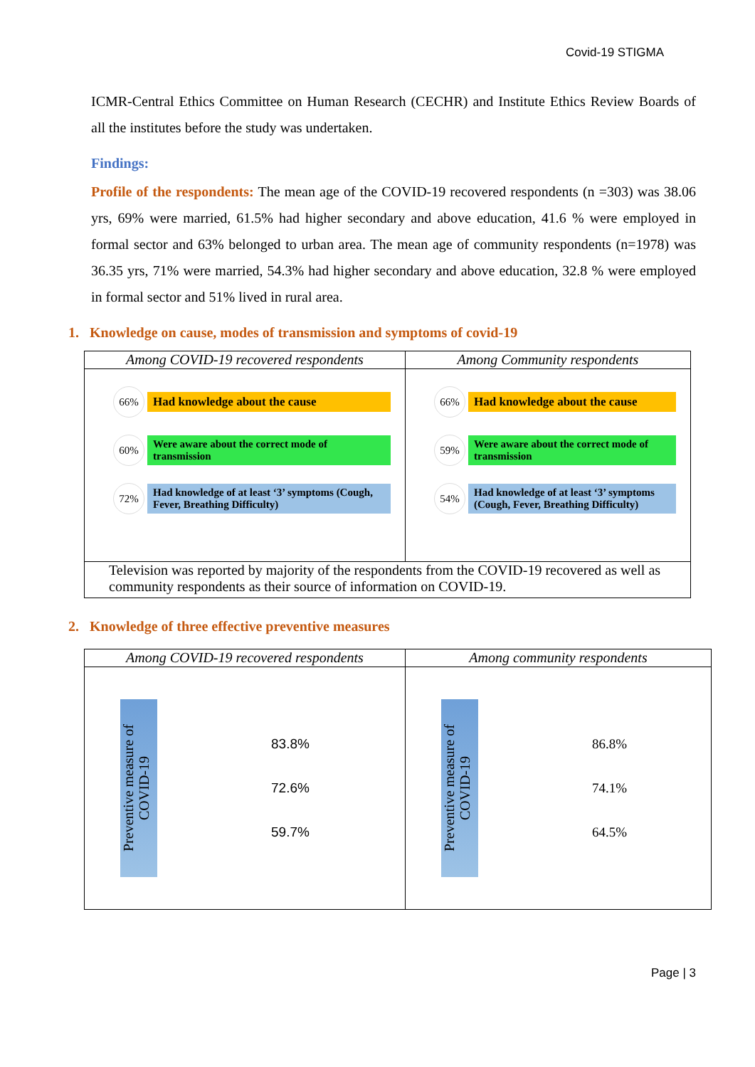Covid-19 STIGMA
ICMR-Central Ethics Committee on Human Research (CECHR) and Institute Ethics Review Boards of all the institutes before the study was undertaken.
Findings:
Profile of the respondents: The mean age of the COVID-19 recovered respondents (n =303) was 38.06 yrs, 69% were married, 61.5% had higher secondary and above education, 41.6 % were employed in formal sector and 63% belonged to urban area. The mean age of community respondents (n=1978) was 36.35 yrs, 71% were married, 54.3% had higher secondary and above education, 32.8 % were employed in formal sector and 51% lived in rural area.
1. Knowledge on cause, modes of transmission and symptoms of covid-19
| Among COVID-19 recovered respondents | Among Community respondents |
| --- | --- |
| 66% Had knowledge about the cause 60% Were aware about the correct mode of transmission 72% Had knowledge of at least ‘3’ symptoms (Cough, Fever, Breathing Difficulty) | 66% Had knowledge about the cause 59% Were aware about the correct mode of transmission 54% Had knowledge of at least ‘3’ symptoms (Cough, Fever, Breathing Difficulty) |
| Television was reported by majority of the respondents from the COVID-19 recovered as well as community respondents as their source of information on COVID-19. | |
2. Knowledge of three effective preventive measures
| Among COVID-19 recovered respondents | Among community respondents |
| --- | --- |
| Preventive measure of COVID-19 83.8% 72.6% 59.7% | Preventive measure of COVID-19 86.8% 74.1% 64.5% |
Page | 3